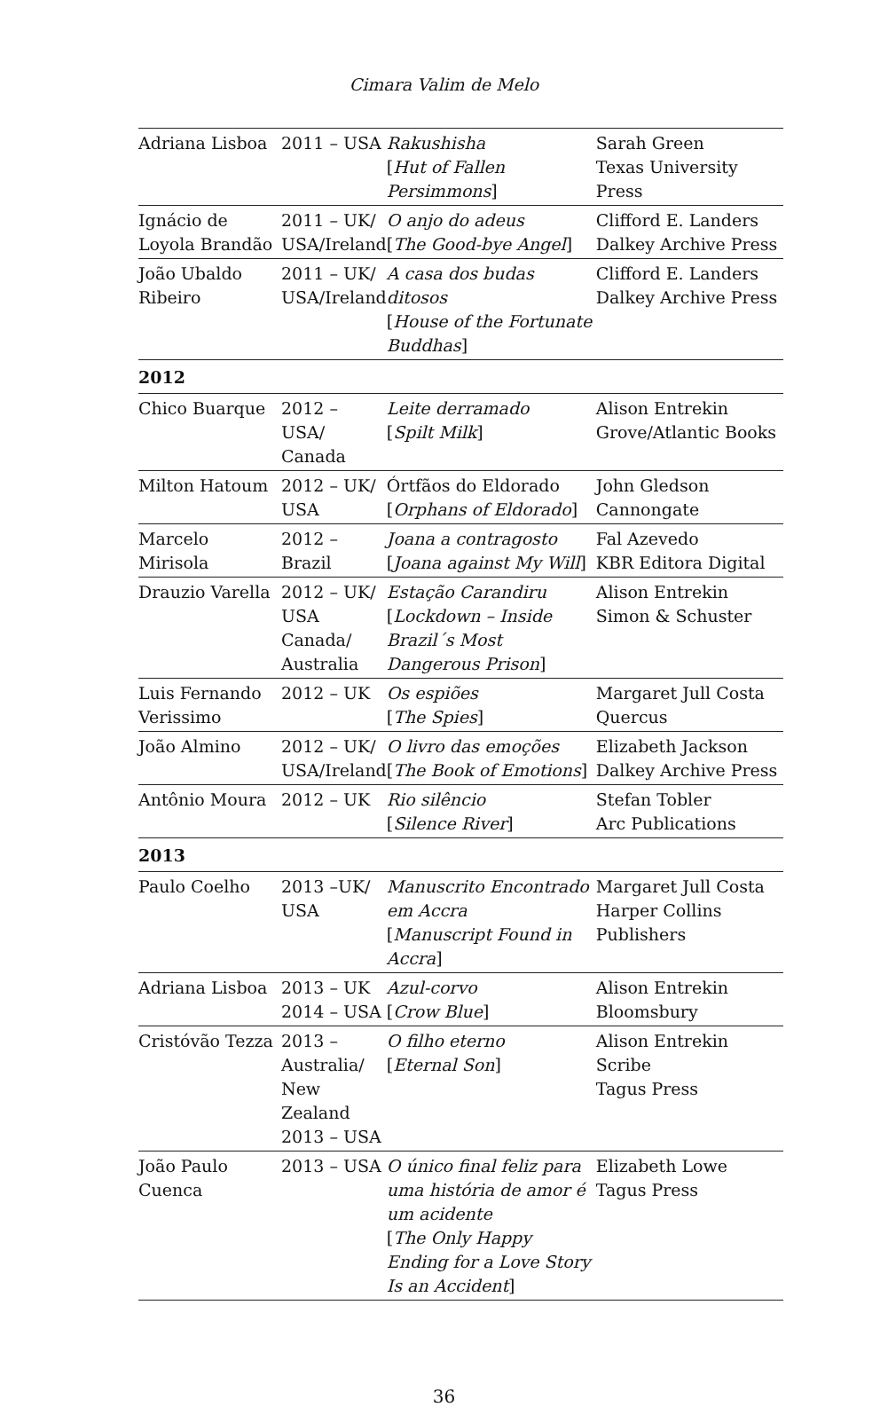Cimara Valim de Melo
| Adriana Lisboa | 2011 – USA | Rakushisha [ Hut of Fallen Persimmons ] | Sarah Green Texas University Press |
| Ignácio de Loyola Brandão | 2011 – UK/ USA/Ireland | O anjo do adeus [ The Good-bye Angel ] | Clifford E. Landers Dalkey Archive Press |
| João Ubaldo Ribeiro | 2011 – UK/ USA/Ireland | A casa dos budas ditosos [ House of the Fortunate Buddhas ] | Clifford E. Landers Dalkey Archive Press |
| 2012 | | | |
| Chico Buarque | 2012 – USA/ Canada | Leite derramado [ Spilt Milk ] | Alison Entrekin Grove/Atlantic Books |
| Milton Hatoum | 2012 – UK/ USA | Órtfãos do Eldorado [ Orphans of Eldorado ] | John Gledson Cannongate |
| Marcelo Mirisola | 2012 – Brazil | Joana a contragosto [ Joana against My Will ] | Fal Azevedo KBR Editora Digital |
| Drauzio Varella | 2012 – UK/ USA Canada/ Australia | Estação Carandiru [ Lockdown – Inside Brazil´s Most Dangerous Prison ] | Alison Entrekin Simon & Schuster |
| Luis Fernando Verissimo | 2012 – UK | Os espiões [ The Spies ] | Margaret Jull Costa Quercus |
| João Almino | 2012 – UK/ USA/Ireland | O livro das emoções [ The Book of Emotions ] | Elizabeth Jackson Dalkey Archive Press |
| Antônio Moura | 2012 – UK | Rio silêncio [ Silence River ] | Stefan Tobler Arc Publications |
| 2013 | | | |
| Paulo Coelho | 2013 –UK/ USA | Manuscrito Encontrado em Accra [ Manuscript Found in Accra ] | Margaret Jull Costa Harper Collins Publishers |
| Adriana Lisboa | 2013 – UK 2014 – USA | Azul-corvo [ Crow Blue ] | Alison Entrekin Bloomsbury |
| Cristóvão Tezza | 2013 – Australia/ New Zealand 2013 – USA | O filho eterno [ Eternal Son ] | Alison Entrekin Scribe Tagus Press |
| João Paulo Cuenca | 2013 – USA | O único final feliz para uma história de amor é um acidente [ The Only Happy Ending for a Love Story Is an Accident ] | Elizabeth Lowe Tagus Press |
36